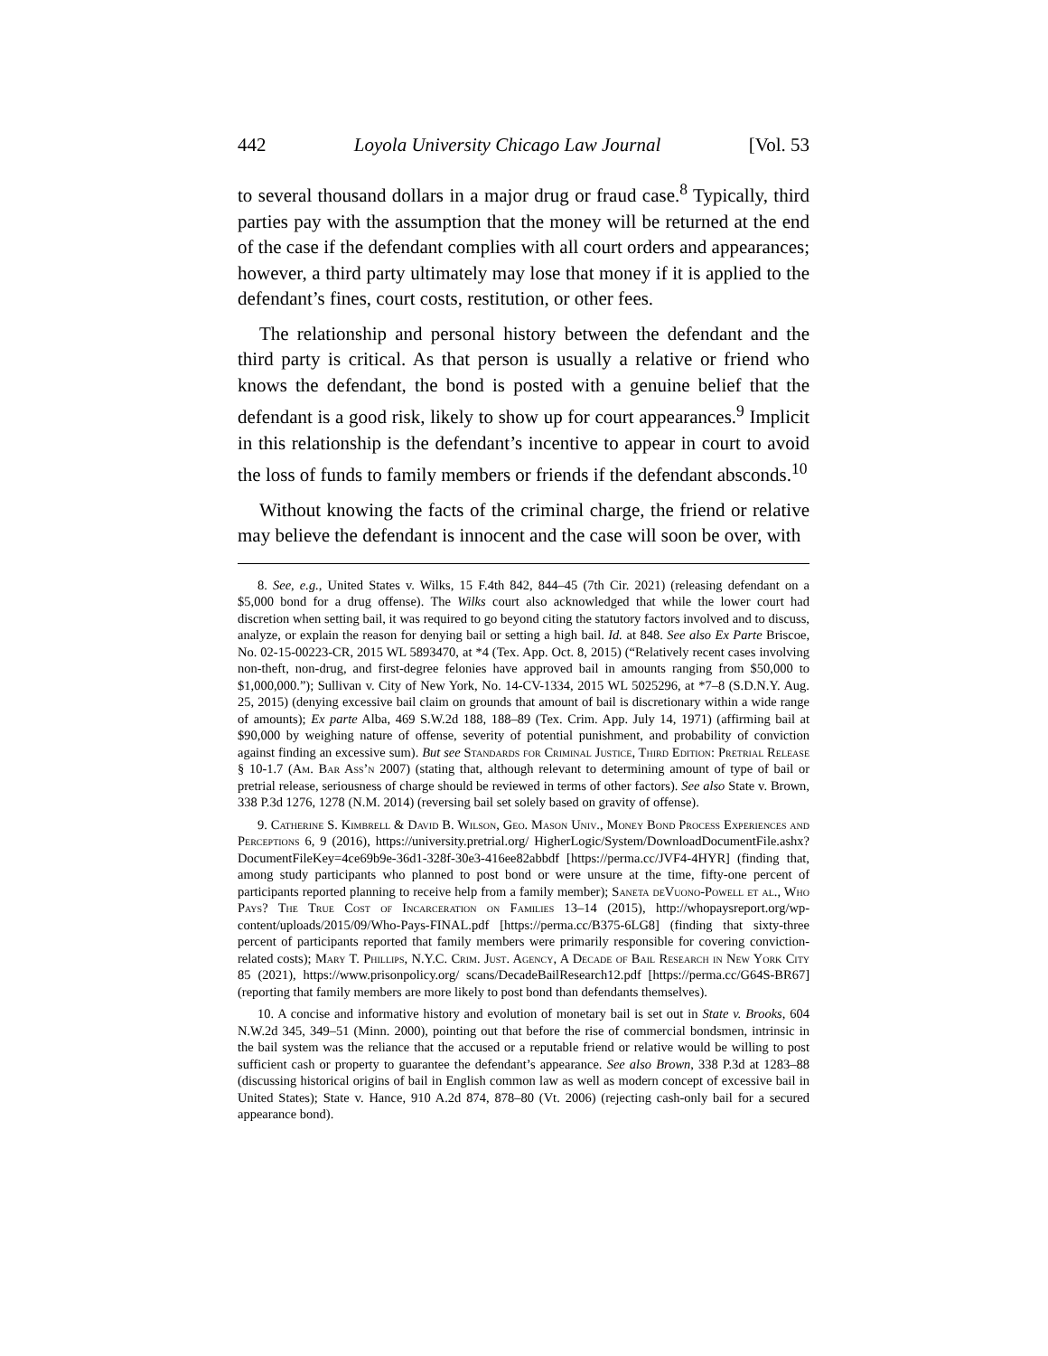442 Loyola University Chicago Law Journal [Vol. 53
to several thousand dollars in a major drug or fraud case.<sup>8</sup> Typically, third parties pay with the assumption that the money will be returned at the end of the case if the defendant complies with all court orders and appearances; however, a third party ultimately may lose that money if it is applied to the defendant’s fines, court costs, restitution, or other fees.
The relationship and personal history between the defendant and the third party is critical. As that person is usually a relative or friend who knows the defendant, the bond is posted with a genuine belief that the defendant is a good risk, likely to show up for court appearances.<sup>9</sup> Implicit in this relationship is the defendant’s incentive to appear in court to avoid the loss of funds to family members or friends if the defendant absconds.<sup>10</sup>
Without knowing the facts of the criminal charge, the friend or relative may believe the defendant is innocent and the case will soon be over, with
8. See, e.g., United States v. Wilks, 15 F.4th 842, 844–45 (7th Cir. 2021) (releasing defendant on a $5,000 bond for a drug offense). The Wilks court also acknowledged that while the lower court had discretion when setting bail, it was required to go beyond citing the statutory factors involved and to discuss, analyze, or explain the reason for denying bail or setting a high bail. Id. at 848. See also Ex Parte Briscoe, No. 02-15-00223-CR, 2015 WL 5893470, at *4 (Tex. App. Oct. 8, 2015) (“Relatively recent cases involving non-theft, non-drug, and first-degree felonies have approved bail in amounts ranging from $50,000 to $1,000,000.”); Sullivan v. City of New York, No. 14-CV-1334, 2015 WL 5025296, at *7–8 (S.D.N.Y. Aug. 25, 2015) (denying excessive bail claim on grounds that amount of bail is discretionary within a wide range of amounts); Ex parte Alba, 469 S.W.2d 188, 188–89 (Tex. Crim. App. July 14, 1971) (affirming bail at $90,000 by weighing nature of offense, severity of potential punishment, and probability of conviction against finding an excessive sum). But see Standards for Criminal Justice, Third Edition: Pretrial Release § 10-1.7 (Am. Bar Ass’n 2007) (stating that, although relevant to determining amount of type of bail or pretrial release, seriousness of charge should be reviewed in terms of other factors). See also State v. Brown, 338 P.3d 1276, 1278 (N.M. 2014) (reversing bail set solely based on gravity of offense).
9. Catherine S. Kimbrell & David B. Wilson, Geo. Mason Univ., Money Bond Process Experiences and Perceptions 6, 9 (2016), https://university.pretrial.org/ HigherLogic/System/DownloadDocumentFile.ashx?DocumentFileKey=4ce69b9e-36d1-328f-30e3-416ee82abbdf [https://perma.cc/JVF4-4HYR] (finding that, among study participants who planned to post bond or were unsure at the time, fifty-one percent of participants reported planning to receive help from a family member); Saneta deVuono-Powell et al., Who Pays? The True Cost of Incarceration on Families 13–14 (2015), http://whopaysreport.org/wp-content/uploads/2015/09/Who-Pays-FINAL.pdf [https://perma.cc/B375-6LG8] (finding that sixty-three percent of participants reported that family members were primarily responsible for covering conviction-related costs); Mary T. Phillips, N.Y.C. Crim. Just. Agency, A Decade of Bail Research in New York City 85 (2021), https://www.prisonpolicy.org/ scans/DecadeBailResearch12.pdf [https://perma.cc/G64S-BR67] (reporting that family members are more likely to post bond than defendants themselves).
10. A concise and informative history and evolution of monetary bail is set out in State v. Brooks, 604 N.W.2d 345, 349–51 (Minn. 2000), pointing out that before the rise of commercial bondsmen, intrinsic in the bail system was the reliance that the accused or a reputable friend or relative would be willing to post sufficient cash or property to guarantee the defendant’s appearance. See also Brown, 338 P.3d at 1283–88 (discussing historical origins of bail in English common law as well as modern concept of excessive bail in United States); State v. Hance, 910 A.2d 874, 878–80 (Vt. 2006) (rejecting cash-only bail for a secured appearance bond).